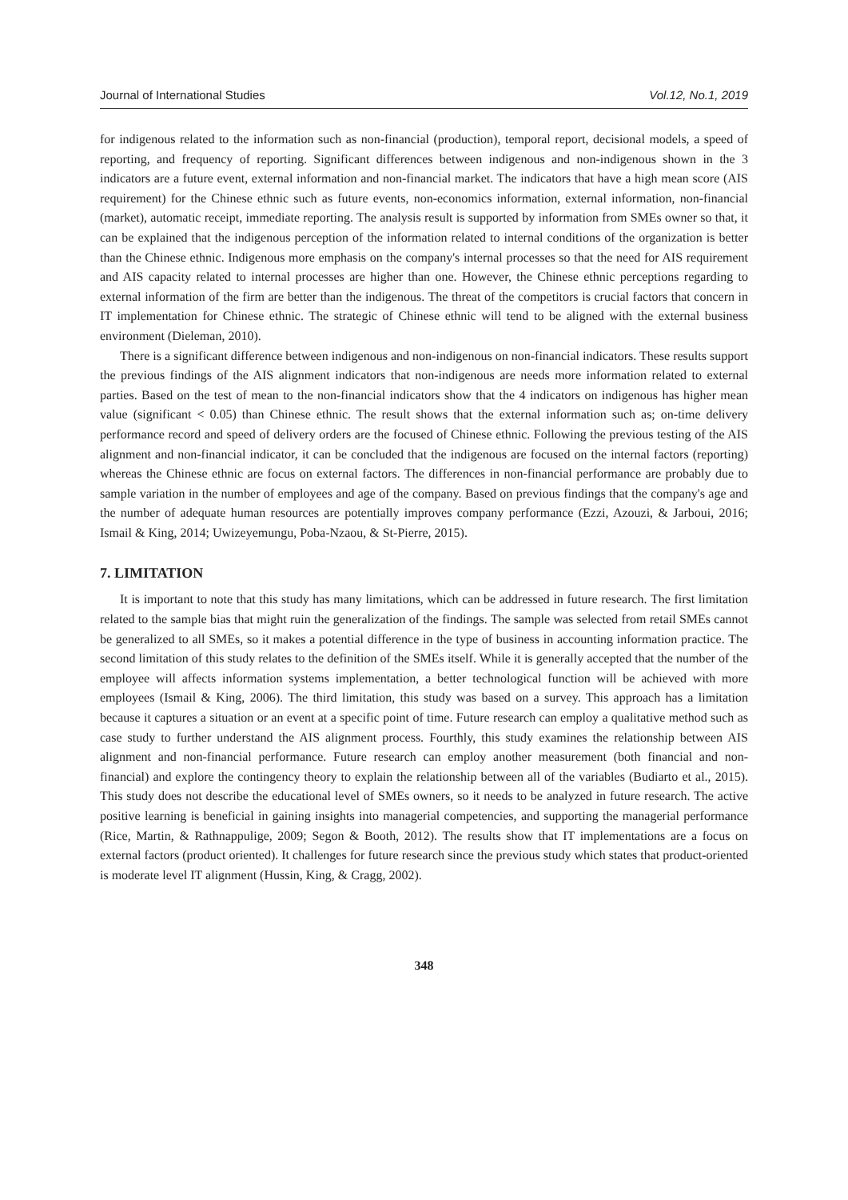Journal of International Studies Vol.12, No.1, 2019
for indigenous related to the information such as non-financial (production), temporal report, decisional models, a speed of reporting, and frequency of reporting. Significant differences between indigenous and non-indigenous shown in the 3 indicators are a future event, external information and non-financial market. The indicators that have a high mean score (AIS requirement) for the Chinese ethnic such as future events, non-economics information, external information, non-financial (market), automatic receipt, immediate reporting. The analysis result is supported by information from SMEs owner so that, it can be explained that the indigenous perception of the information related to internal conditions of the organization is better than the Chinese ethnic. Indigenous more emphasis on the company's internal processes so that the need for AIS requirement and AIS capacity related to internal processes are higher than one. However, the Chinese ethnic perceptions regarding to external information of the firm are better than the indigenous. The threat of the competitors is crucial factors that concern in IT implementation for Chinese ethnic. The strategic of Chinese ethnic will tend to be aligned with the external business environment (Dieleman, 2010).
There is a significant difference between indigenous and non-indigenous on non-financial indicators. These results support the previous findings of the AIS alignment indicators that non-indigenous are needs more information related to external parties. Based on the test of mean to the non-financial indicators show that the 4 indicators on indigenous has higher mean value (significant < 0.05) than Chinese ethnic. The result shows that the external information such as; on-time delivery performance record and speed of delivery orders are the focused of Chinese ethnic. Following the previous testing of the AIS alignment and non-financial indicator, it can be concluded that the indigenous are focused on the internal factors (reporting) whereas the Chinese ethnic are focus on external factors. The differences in non-financial performance are probably due to sample variation in the number of employees and age of the company. Based on previous findings that the company's age and the number of adequate human resources are potentially improves company performance (Ezzi, Azouzi, & Jarboui, 2016; Ismail & King, 2014; Uwizeyemungu, Poba-Nzaou, & St-Pierre, 2015).
7. LIMITATION
It is important to note that this study has many limitations, which can be addressed in future research. The first limitation related to the sample bias that might ruin the generalization of the findings. The sample was selected from retail SMEs cannot be generalized to all SMEs, so it makes a potential difference in the type of business in accounting information practice. The second limitation of this study relates to the definition of the SMEs itself. While it is generally accepted that the number of the employee will affects information systems implementation, a better technological function will be achieved with more employees (Ismail & King, 2006). The third limitation, this study was based on a survey. This approach has a limitation because it captures a situation or an event at a specific point of time. Future research can employ a qualitative method such as case study to further understand the AIS alignment process. Fourthly, this study examines the relationship between AIS alignment and non-financial performance. Future research can employ another measurement (both financial and non-financial) and explore the contingency theory to explain the relationship between all of the variables (Budiarto et al., 2015). This study does not describe the educational level of SMEs owners, so it needs to be analyzed in future research. The active positive learning is beneficial in gaining insights into managerial competencies, and supporting the managerial performance (Rice, Martin, & Rathnappulige, 2009; Segon & Booth, 2012). The results show that IT implementations are a focus on external factors (product oriented). It challenges for future research since the previous study which states that product-oriented is moderate level IT alignment (Hussin, King, & Cragg, 2002).
348